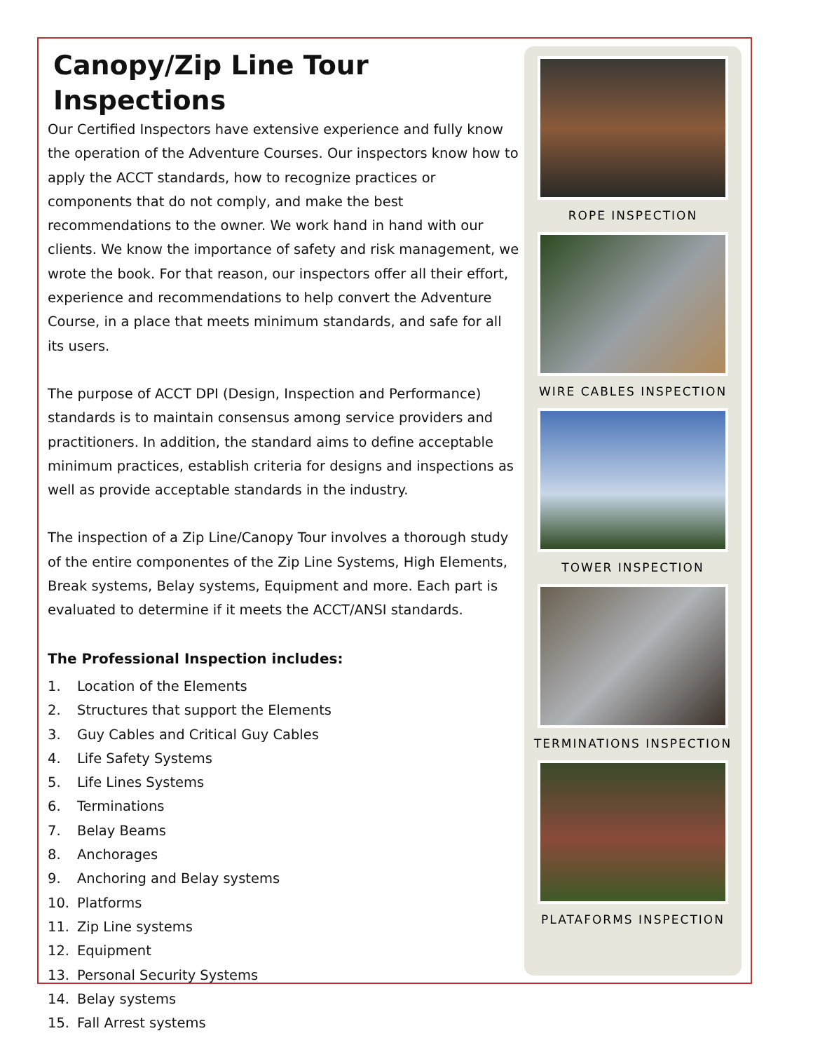Canopy/Zip Line Tour Inspections
Our Certified Inspectors have extensive experience and fully know the operation of the Adventure Courses. Our inspectors know how to apply the ACCT standards, how to recognize practices or components that do not comply, and make the best recommendations to the owner. We work hand in hand with our clients. We know the importance of safety and risk management, we wrote the book. For that reason, our inspectors offer all their effort, experience and recommendations to help convert the Adventure Course, in a place that meets minimum standards, and safe for all its users.
The purpose of ACCT DPI (Design, Inspection and Performance) standards is to maintain consensus among service providers and practitioners. In addition, the standard aims to define acceptable minimum practices, establish criteria for designs and inspections as well as provide acceptable standards in the industry.
The inspection of a Zip Line/Canopy Tour involves a thorough study of the entire componentes of the Zip Line Systems, High Elements, Break systems, Belay systems, Equipment and more. Each part is evaluated to determine if it meets the ACCT/ANSI standards.
The Professional Inspection includes:
1. Location of the Elements
2. Structures that support the Elements
3. Guy Cables and Critical Guy Cables
4. Life Safety Systems
5. Life Lines Systems
6. Terminations
7. Belay Beams
8. Anchorages
9. Anchoring and Belay systems
10. Platforms
11. Zip Line systems
12. Equipment
13. Personal Security Systems
14. Belay systems
15. Fall Arrest systems
ROPE INSPECTION
WIRE CABLES INSPECTION
TOWER INSPECTION
TERMINATIONS INSPECTION
PLATAFORMS INSPECTION